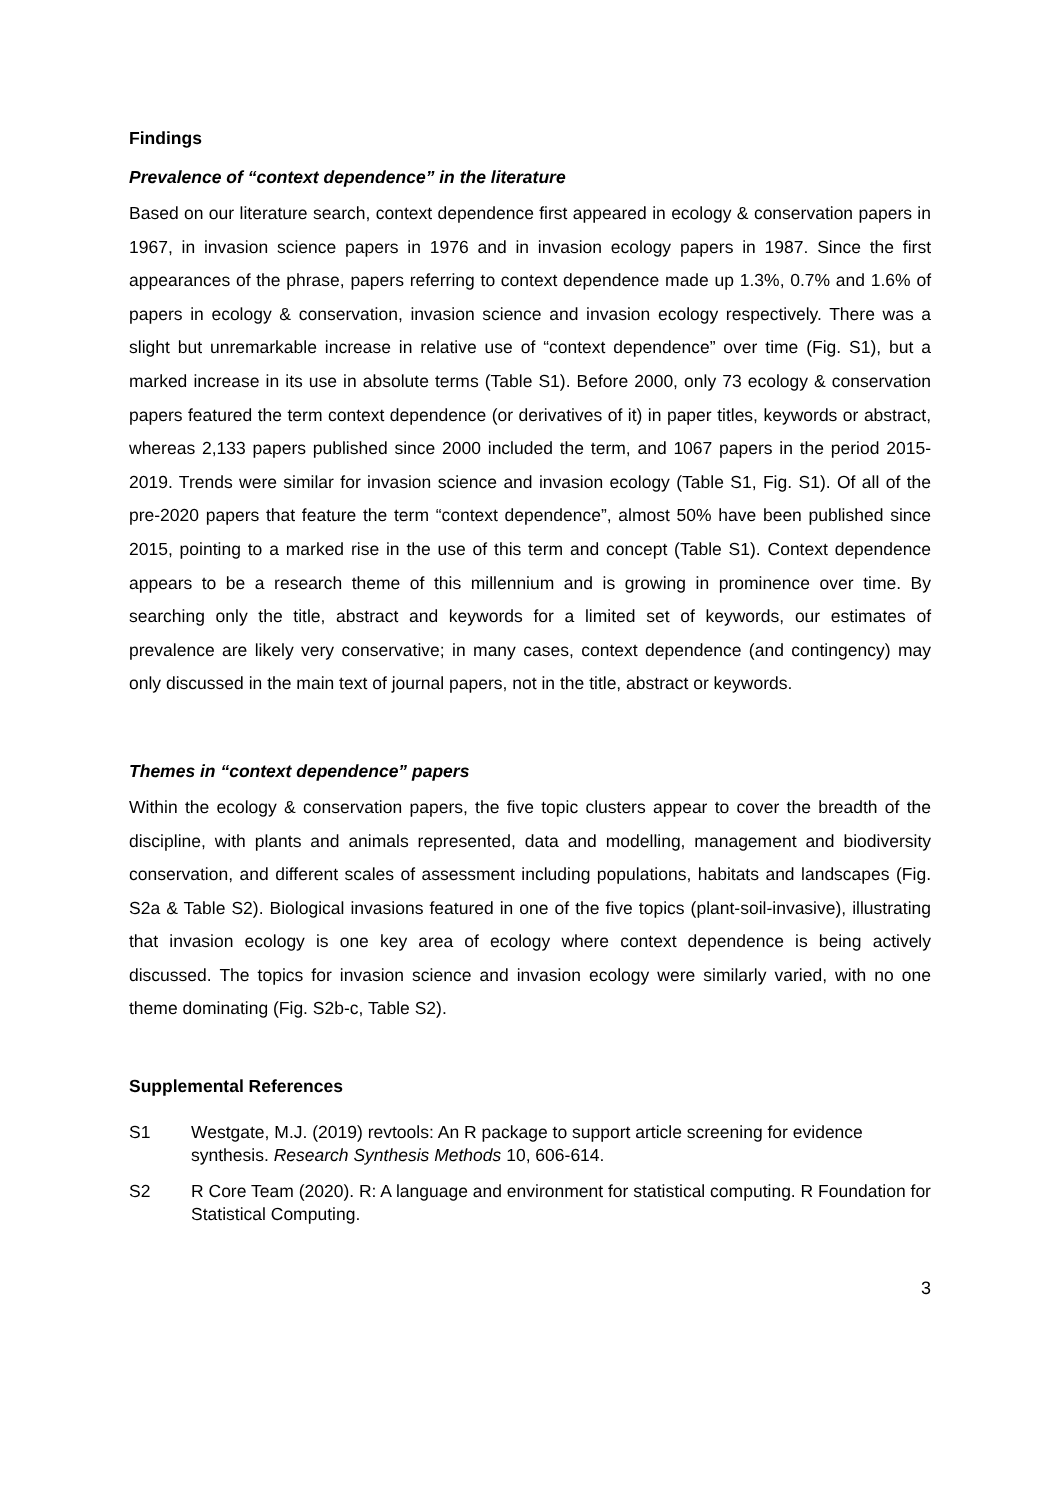Findings
Prevalence of “context dependence” in the literature
Based on our literature search, context dependence first appeared in ecology & conservation papers in 1967, in invasion science papers in 1976 and in invasion ecology papers in 1987. Since the first appearances of the phrase, papers referring to context dependence made up 1.3%, 0.7% and 1.6% of papers in ecology & conservation, invasion science and invasion ecology respectively. There was a slight but unremarkable increase in relative use of “context dependence” over time (Fig. S1), but a marked increase in its use in absolute terms (Table S1). Before 2000, only 73 ecology & conservation papers featured the term context dependence (or derivatives of it) in paper titles, keywords or abstract, whereas 2,133 papers published since 2000 included the term, and 1067 papers in the period 2015-2019. Trends were similar for invasion science and invasion ecology (Table S1, Fig. S1). Of all of the pre-2020 papers that feature the term “context dependence”, almost 50% have been published since 2015, pointing to a marked rise in the use of this term and concept (Table S1). Context dependence appears to be a research theme of this millennium and is growing in prominence over time. By searching only the title, abstract and keywords for a limited set of keywords, our estimates of prevalence are likely very conservative; in many cases, context dependence (and contingency) may only discussed in the main text of journal papers, not in the title, abstract or keywords.
Themes in “context dependence” papers
Within the ecology & conservation papers, the five topic clusters appear to cover the breadth of the discipline, with plants and animals represented, data and modelling, management and biodiversity conservation, and different scales of assessment including populations, habitats and landscapes (Fig. S2a & Table S2). Biological invasions featured in one of the five topics (plant-soil-invasive), illustrating that invasion ecology is one key area of ecology where context dependence is being actively discussed. The topics for invasion science and invasion ecology were similarly varied, with no one theme dominating (Fig. S2b-c, Table S2).
Supplemental References
S1 Westgate, M.J. (2019) revtools: An R package to support article screening for evidence synthesis. Research Synthesis Methods 10, 606-614.
S2 R Core Team (2020). R: A language and environment for statistical computing. R Foundation for Statistical Computing.
3